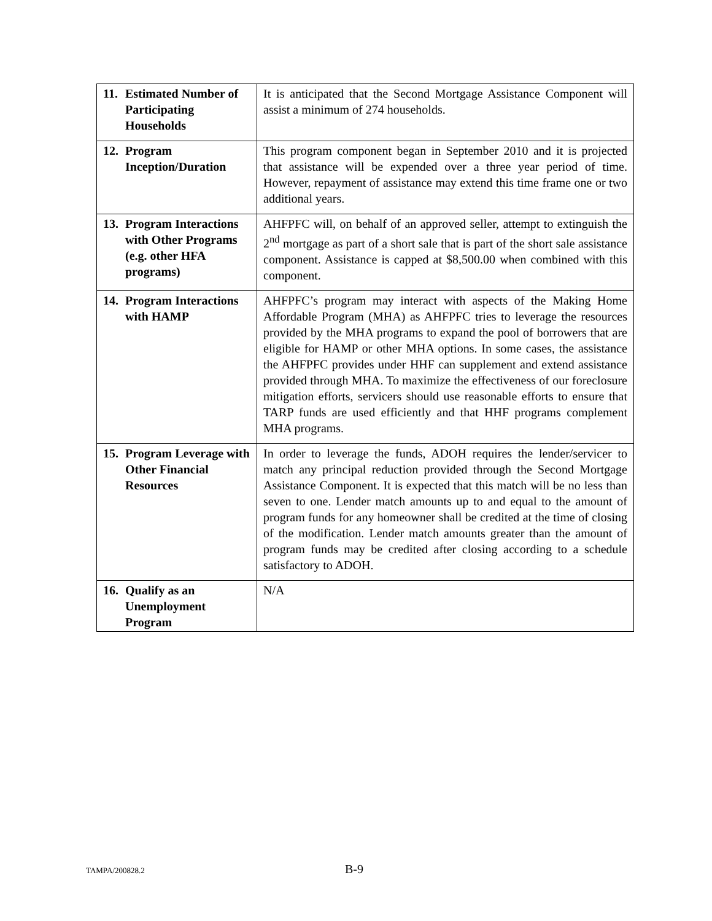| 11. Estimated Number of Participating Households | It is anticipated that the Second Mortgage Assistance Component will assist a minimum of 274 households. |
| 12. Program Inception/Duration | This program component began in September 2010 and it is projected that assistance will be expended over a three year period of time. However, repayment of assistance may extend this time frame one or two additional years. |
| 13. Program Interactions with Other Programs (e.g. other HFA programs) | AHFPFC will, on behalf of an approved seller, attempt to extinguish the 2<sup>nd</sup> mortgage as part of a short sale that is part of the short sale assistance component. Assistance is capped at $8,500.00 when combined with this component. |
| 14. Program Interactions with HAMP | AHFPFC’s program may interact with aspects of the Making Home Affordable Program (MHA) as AHFPFC tries to leverage the resources provided by the MHA programs to expand the pool of borrowers that are eligible for HAMP or other MHA options. In some cases, the assistance the AHFPFC provides under HHF can supplement and extend assistance provided through MHA. To maximize the effectiveness of our foreclosure mitigation efforts, servicers should use reasonable efforts to ensure that TARP funds are used efficiently and that HHF programs complement MHA programs. |
| 15. Program Leverage with Other Financial Resources | In order to leverage the funds, ADOH requires the lender/servicer to match any principal reduction provided through the Second Mortgage Assistance Component. It is expected that this match will be no less than seven to one. Lender match amounts up to and equal to the amount of program funds for any homeowner shall be credited at the time of closing of the modification. Lender match amounts greater than the amount of program funds may be credited after closing according to a schedule satisfactory to ADOH. |
| 16. Qualify as an Unemployment Program | N/A |
TAMPA/200828.2 B-9